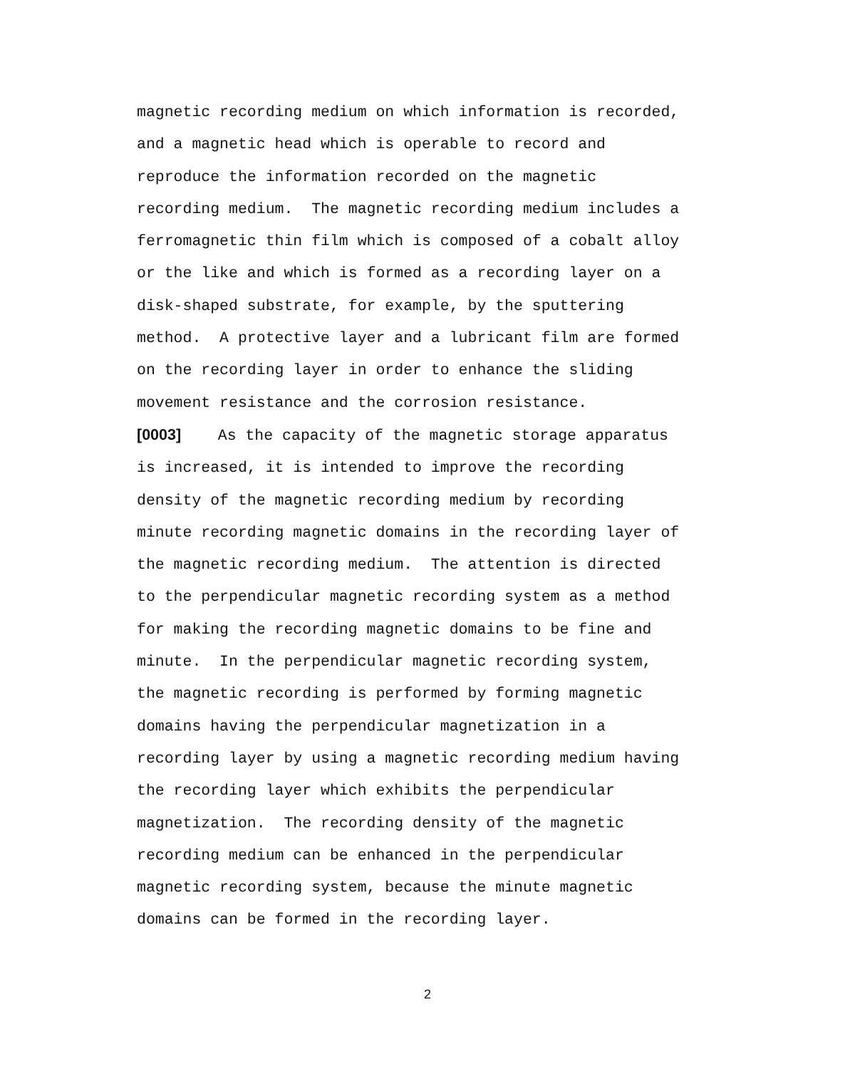magnetic recording medium on which information is recorded,
and a magnetic head which is operable to record and
reproduce the information recorded on the magnetic
recording medium. The magnetic recording medium includes a
ferromagnetic thin film which is composed of a cobalt alloy
or the like and which is formed as a recording layer on a
disk-shaped substrate, for example, by the sputtering
method. A protective layer and a lubricant film are formed
on the recording layer in order to enhance the sliding
movement resistance and the corrosion resistance.
[0003] As the capacity of the magnetic storage apparatus
is increased, it is intended to improve the recording
density of the magnetic recording medium by recording
minute recording magnetic domains in the recording layer of
the magnetic recording medium. The attention is directed
to the perpendicular magnetic recording system as a method
for making the recording magnetic domains to be fine and
minute. In the perpendicular magnetic recording system,
the magnetic recording is performed by forming magnetic
domains having the perpendicular magnetization in a
recording layer by using a magnetic recording medium having
the recording layer which exhibits the perpendicular
magnetization. The recording density of the magnetic
recording medium can be enhanced in the perpendicular
magnetic recording system, because the minute magnetic
domains can be formed in the recording layer.
2